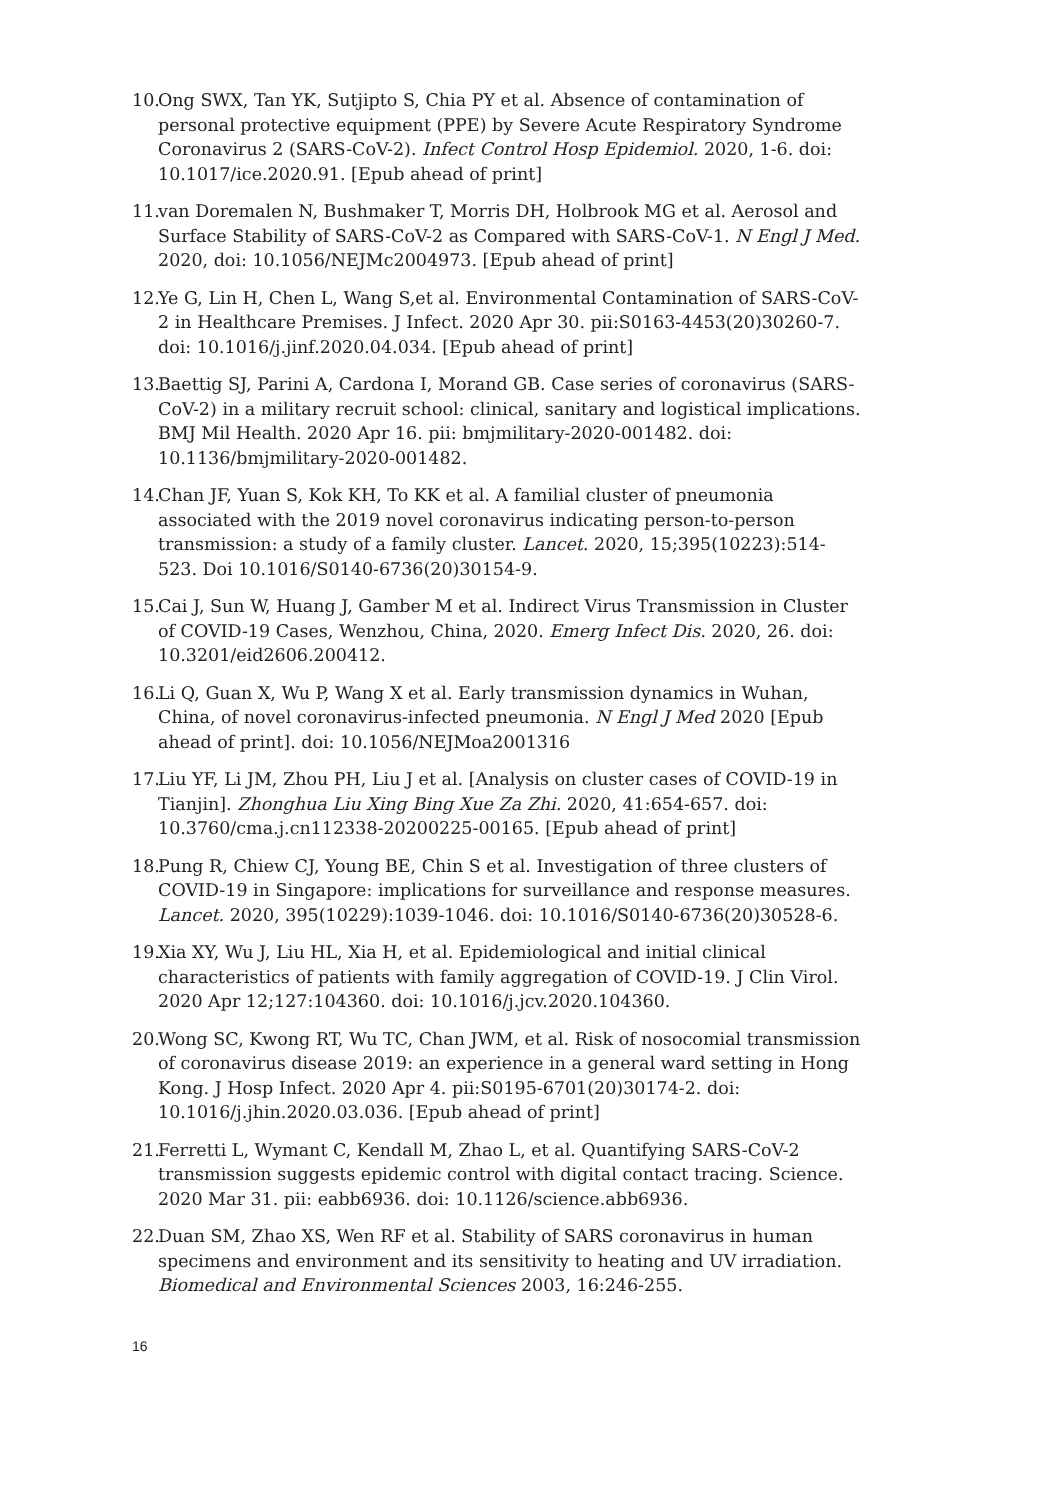10. Ong SWX, Tan YK, Sutjipto S, Chia PY et al. Absence of contamination of personal protective equipment (PPE) by Severe Acute Respiratory Syndrome Coronavirus 2 (SARS-CoV-2). Infect Control Hosp Epidemiol. 2020, 1-6. doi: 10.1017/ice.2020.91. [Epub ahead of print]
11. van Doremalen N, Bushmaker T, Morris DH, Holbrook MG et al. Aerosol and Surface Stability of SARS-CoV-2 as Compared with SARS-CoV-1. N Engl J Med. 2020, doi: 10.1056/NEJMc2004973. [Epub ahead of print]
12. Ye G, Lin H, Chen L, Wang S,et al. Environmental Contamination of SARS-CoV-2 in Healthcare Premises. J Infect. 2020 Apr 30. pii:S0163-4453(20)30260-7. doi: 10.1016/j.jinf.2020.04.034. [Epub ahead of print]
13. Baettig SJ, Parini A, Cardona I, Morand GB. Case series of coronavirus (SARS-CoV-2) in a military recruit school: clinical, sanitary and logistical implications. BMJ Mil Health. 2020 Apr 16. pii: bmjmilitary-2020-001482. doi: 10.1136/bmjmilitary-2020-001482.
14. Chan JF, Yuan S, Kok KH, To KK et al. A familial cluster of pneumonia associated with the 2019 novel coronavirus indicating person-to-person transmission: a study of a family cluster. Lancet. 2020, 15;395(10223):514-523. Doi 10.1016/S0140-6736(20)30154-9.
15. Cai J, Sun W, Huang J, Gamber M et al. Indirect Virus Transmission in Cluster of COVID-19 Cases, Wenzhou, China, 2020. Emerg Infect Dis. 2020, 26. doi: 10.3201/eid2606.200412.
16. Li Q, Guan X, Wu P, Wang X et al. Early transmission dynamics in Wuhan, China, of novel coronavirus-infected pneumonia. N Engl J Med 2020 [Epub ahead of print]. doi: 10.1056/NEJMoa2001316
17. Liu YF, Li JM, Zhou PH, Liu J et al. [Analysis on cluster cases of COVID-19 in Tianjin]. Zhonghua Liu Xing Bing Xue Za Zhi. 2020, 41:654-657. doi: 10.3760/cma.j.cn112338-20200225-00165. [Epub ahead of print]
18. Pung R, Chiew CJ, Young BE, Chin S et al. Investigation of three clusters of COVID-19 in Singapore: implications for surveillance and response measures. Lancet. 2020, 395(10229):1039-1046. doi: 10.1016/S0140-6736(20)30528-6.
19. Xia XY, Wu J, Liu HL, Xia H, et al. Epidemiological and initial clinical characteristics of patients with family aggregation of COVID-19. J Clin Virol. 2020 Apr 12;127:104360. doi: 10.1016/j.jcv.2020.104360.
20. Wong SC, Kwong RT, Wu TC, Chan JWM, et al. Risk of nosocomial transmission of coronavirus disease 2019: an experience in a general ward setting in Hong Kong. J Hosp Infect. 2020 Apr 4. pii:S0195-6701(20)30174-2. doi: 10.1016/j.jhin.2020.03.036. [Epub ahead of print]
21. Ferretti L, Wymant C, Kendall M, Zhao L, et al. Quantifying SARS-CoV-2 transmission suggests epidemic control with digital contact tracing. Science. 2020 Mar 31. pii: eabb6936. doi: 10.1126/science.abb6936.
22. Duan SM, Zhao XS, Wen RF et al. Stability of SARS coronavirus in human specimens and environment and its sensitivity to heating and UV irradiation. Biomedical and Environmental Sciences 2003, 16:246-255.
16